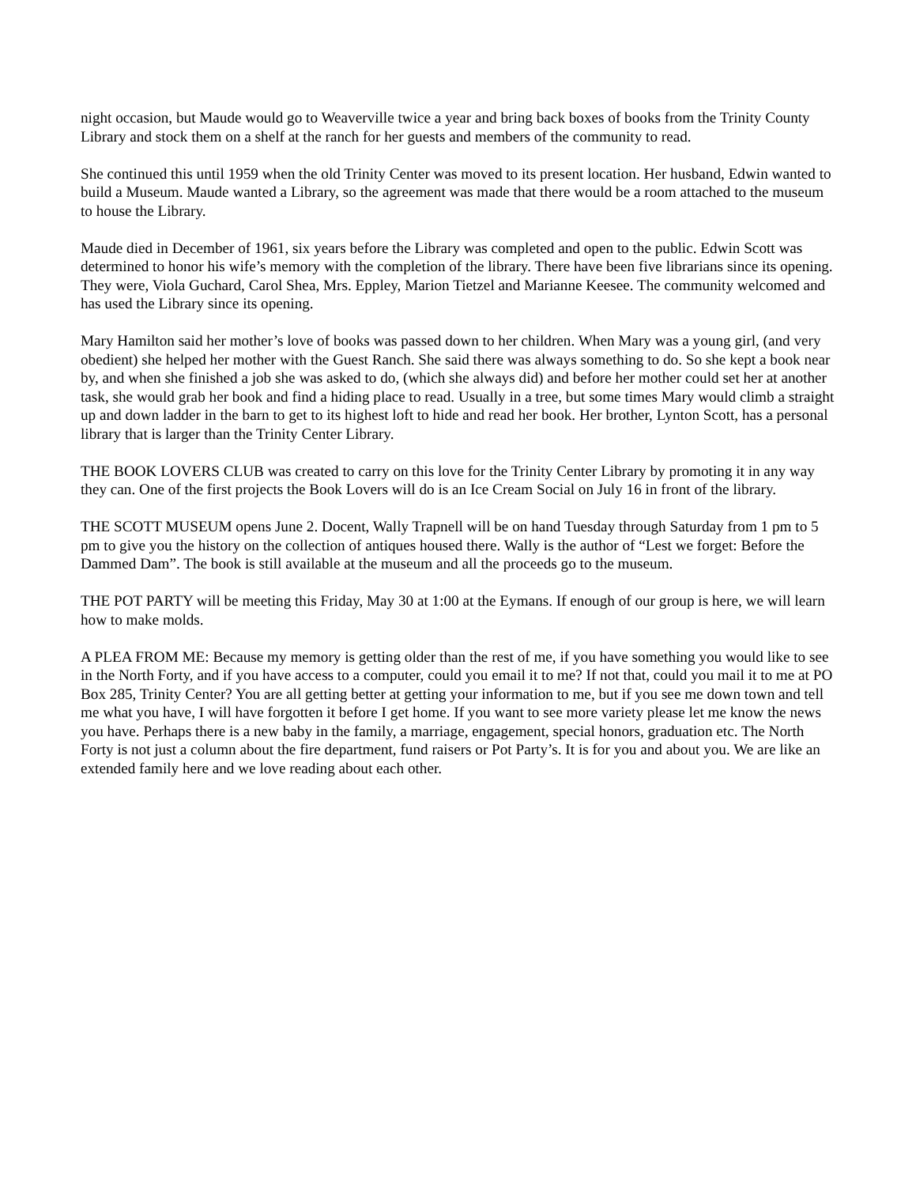night occasion, but Maude would go to Weaverville twice a year and bring back boxes of books from the Trinity County Library and stock them on a shelf at the ranch for her guests and members of the community to read.
She continued this until 1959 when the old Trinity Center was moved to its present location. Her husband, Edwin wanted to build a Museum. Maude wanted a Library, so the agreement was made that there would be a room attached to the museum to house the Library.
Maude died in December of 1961, six years before the Library was completed and open to the public. Edwin Scott was determined to honor his wife’s memory with the completion of the library. There have been five librarians since its opening. They were, Viola Guchard, Carol Shea, Mrs. Eppley, Marion Tietzel and Marianne Keesee. The community welcomed and has used the Library since its opening.
Mary Hamilton said her mother’s love of books was passed down to her children. When Mary was a young girl, (and very obedient) she helped her mother with the Guest Ranch. She said there was always something to do. So she kept a book near by, and when she finished a job she was asked to do, (which she always did) and before her mother could set her at another task, she would grab her book and find a hiding place to read. Usually in a tree, but some times Mary would climb a straight up and down ladder in the barn to get to its highest loft to hide and read her book. Her brother, Lynton Scott, has a personal library that is larger than the Trinity Center Library.
THE BOOK LOVERS CLUB was created to carry on this love for the Trinity Center Library by promoting it in any way they can. One of the first projects the Book Lovers will do is an Ice Cream Social on July 16 in front of the library.
THE SCOTT MUSEUM opens June 2. Docent, Wally Trapnell will be on hand Tuesday through Saturday from 1 pm to 5 pm to give you the history on the collection of antiques housed there. Wally is the author of “Lest we forget: Before the Dammed Dam”. The book is still available at the museum and all the proceeds go to the museum.
THE POT PARTY will be meeting this Friday, May 30 at 1:00 at the Eymans. If enough of our group is here, we will learn how to make molds.
A PLEA FROM ME: Because my memory is getting older than the rest of me, if you have something you would like to see in the North Forty, and if you have access to a computer, could you email it to me? If not that, could you mail it to me at PO Box 285, Trinity Center? You are all getting better at getting your information to me, but if you see me down town and tell me what you have, I will have forgotten it before I get home. If you want to see more variety please let me know the news you have. Perhaps there is a new baby in the family, a marriage, engagement, special honors, graduation etc. The North Forty is not just a column about the fire department, fund raisers or Pot Party’s. It is for you and about you. We are like an extended family here and we love reading about each other.